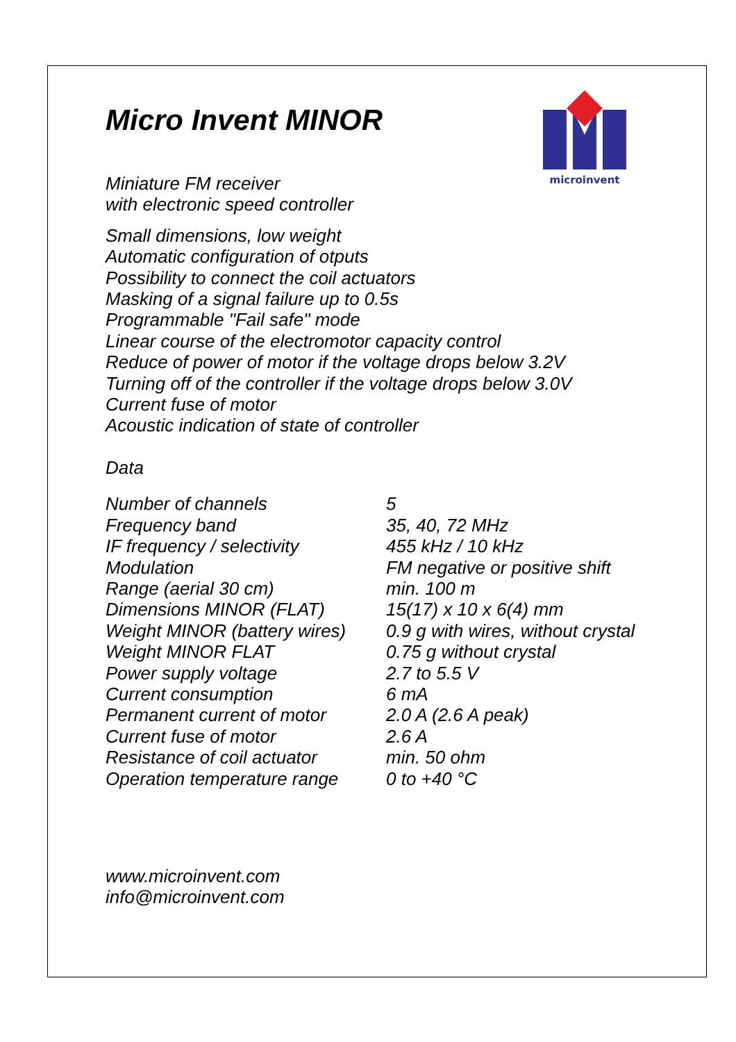microinvent
Micro Invent MINOR
Miniature FM receiver
with electronic speed controller
Small dimensions, low weight
Automatic configuration of otputs
Possibility to connect the coil actuators
Masking of a signal failure up to 0.5s
Programmable "Fail safe" mode
Linear course of the electromotor capacity control
Reduce of power of motor if the voltage drops below 3.2V
Turning off of the controller if the voltage drops below 3.0V
Current fuse of motor
Acoustic indication of state of controller
Data
| Number of channels | 5 |
| Frequency band | 35, 40, 72 MHz |
| IF frequency / selectivity | 455 kHz / 10 kHz |
| Modulation | FM negative or positive shift |
| Range (aerial 30 cm) | min. 100 m |
| Dimensions MINOR (FLAT) | 15(17) x 10 x 6(4) mm |
| Weight MINOR (battery wires) | 0.9 g with wires, without crystal |
| Weight MINOR FLAT | 0.75 g without crystal |
| Power supply voltage | 2.7 to 5.5 V |
| Current consumption | 6 mA |
| Permanent current of motor | 2.0 A (2.6 A peak) |
| Current fuse of motor | 2.6 A |
| Resistance of coil actuator | min. 50 ohm |
| Operation temperature range | 0 to +40 °C |
www.microinvent.com
info@microinvent.com